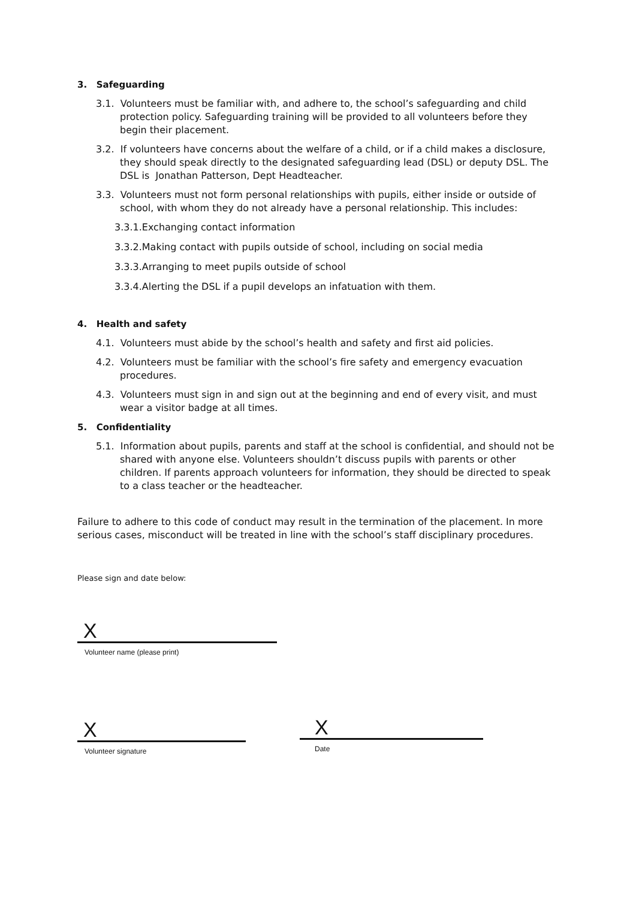3. Safeguarding
3.1. Volunteers must be familiar with, and adhere to, the school’s safeguarding and child protection policy. Safeguarding training will be provided to all volunteers before they begin their placement.
3.2. If volunteers have concerns about the welfare of a child, or if a child makes a disclosure, they should speak directly to the designated safeguarding lead (DSL) or deputy DSL. The DSL is Jonathan Patterson, Dept Headteacher.
3.3. Volunteers must not form personal relationships with pupils, either inside or outside of school, with whom they do not already have a personal relationship. This includes:
3.3.1.Exchanging contact information
3.3.2.Making contact with pupils outside of school, including on social media
3.3.3.Arranging to meet pupils outside of school
3.3.4.Alerting the DSL if a pupil develops an infatuation with them.
4. Health and safety
4.1. Volunteers must abide by the school’s health and safety and first aid policies.
4.2. Volunteers must be familiar with the school’s fire safety and emergency evacuation procedures.
4.3. Volunteers must sign in and sign out at the beginning and end of every visit, and must wear a visitor badge at all times.
5. Confidentiality
5.1. Information about pupils, parents and staff at the school is confidential, and should not be shared with anyone else. Volunteers shouldn’t discuss pupils with parents or other children. If parents approach volunteers for information, they should be directed to speak to a class teacher or the headteacher.
Failure to adhere to this code of conduct may result in the termination of the placement. In more serious cases, misconduct will be treated in line with the school’s staff disciplinary procedures.
Please sign and date below:
X
Volunteer name (please print)
X
Volunteer signature
X
Date